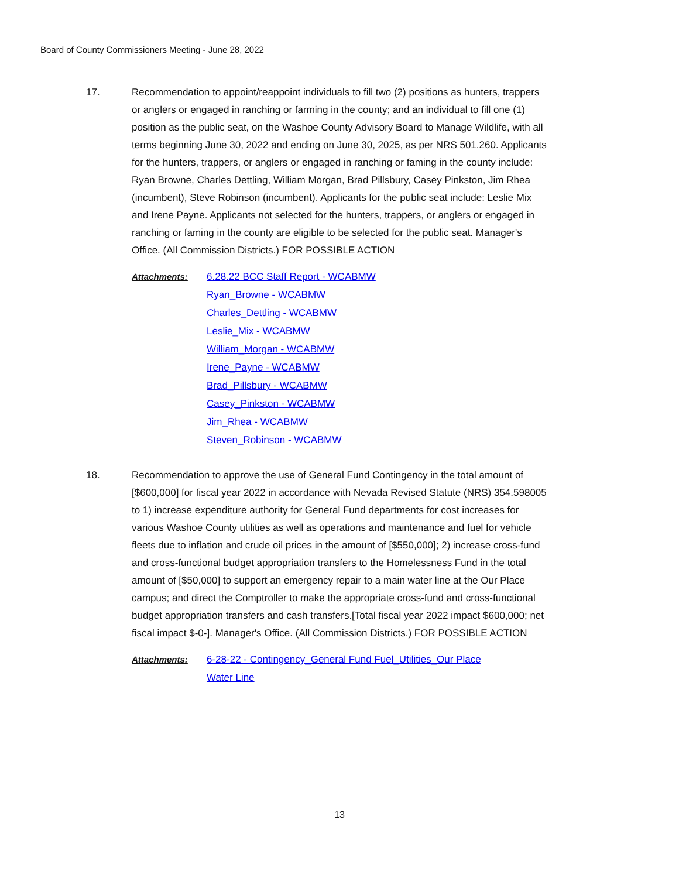Board of County Commissioners Meeting - June 28, 2022
17. Recommendation to appoint/reappoint individuals to fill two (2) positions as hunters, trappers or anglers or engaged in ranching or farming in the county; and an individual to fill one (1) position as the public seat, on the Washoe County Advisory Board to Manage Wildlife, with all terms beginning June 30, 2022 and ending on June 30, 2025, as per NRS 501.260. Applicants for the hunters, trappers, or anglers or engaged in ranching or faming in the county include: Ryan Browne, Charles Dettling, William Morgan, Brad Pillsbury, Casey Pinkston, Jim Rhea (incumbent), Steve Robinson (incumbent). Applicants for the public seat include: Leslie Mix and Irene Payne. Applicants not selected for the hunters, trappers, or anglers or engaged in ranching or faming in the county are eligible to be selected for the public seat. Manager's Office. (All Commission Districts.) FOR POSSIBLE ACTION
Attachments: 6.28.22 BCC Staff Report - WCABMW
Ryan_Browne - WCABMW
Charles_Dettling - WCABMW
Leslie_Mix - WCABMW
William_Morgan - WCABMW
Irene_Payne - WCABMW
Brad_Pillsbury - WCABMW
Casey_Pinkston - WCABMW
Jim_Rhea - WCABMW
Steven_Robinson - WCABMW
18. Recommendation to approve the use of General Fund Contingency in the total amount of [$600,000] for fiscal year 2022 in accordance with Nevada Revised Statute (NRS) 354.598005 to 1) increase expenditure authority for General Fund departments for cost increases for various Washoe County utilities as well as operations and maintenance and fuel for vehicle fleets due to inflation and crude oil prices in the amount of [$550,000]; 2) increase cross-fund and cross-functional budget appropriation transfers to the Homelessness Fund in the total amount of [$50,000] to support an emergency repair to a main water line at the Our Place campus; and direct the Comptroller to make the appropriate cross-fund and cross-functional budget appropriation transfers and cash transfers.[Total fiscal year 2022 impact $600,000; net fiscal impact $-0-]. Manager's Office. (All Commission Districts.) FOR POSSIBLE ACTION
Attachments: 6-28-22 - Contingency_General Fund Fuel_Utilities_Our Place Water Line
13